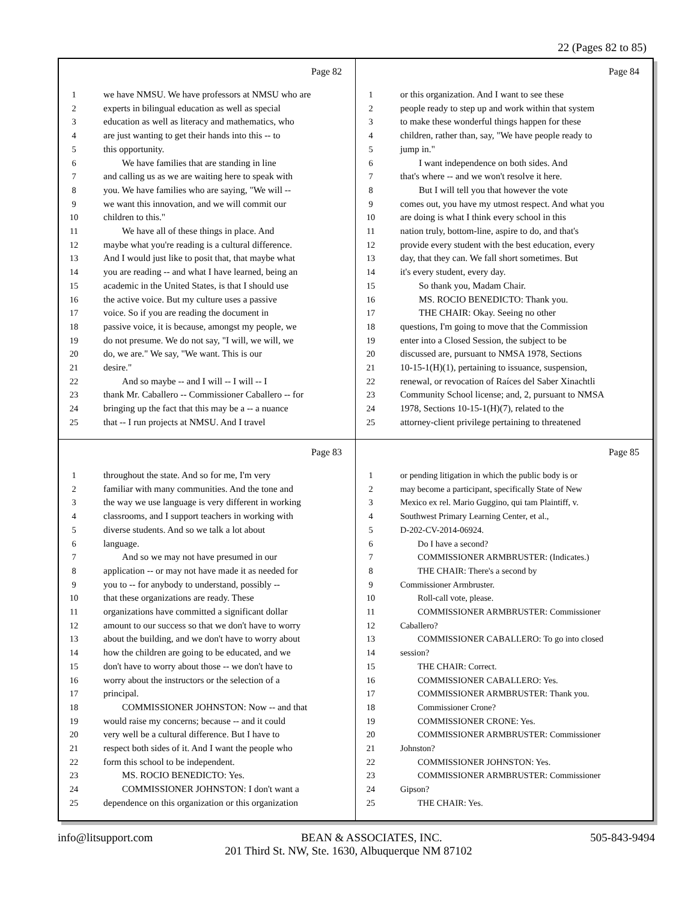22 (Pages 82 to 85)
Page 82
1 we have NMSU. We have professors at NMSU who are
2 experts in bilingual education as well as special
3 education as well as literacy and mathematics, who
4 are just wanting to get their hands into this -- to
5 this opportunity.
6 We have families that are standing in line
7 and calling us as we are waiting here to speak with
8 you. We have families who are saying, "We will --
9 we want this innovation, and we will commit our
10 children to this."
11 We have all of these things in place. And
12 maybe what you're reading is a cultural difference.
13 And I would just like to posit that, that maybe what
14 you are reading -- and what I have learned, being an
15 academic in the United States, is that I should use
16 the active voice. But my culture uses a passive
17 voice. So if you are reading the document in
18 passive voice, it is because, amongst my people, we
19 do not presume. We do not say, "I will, we will, we
20 do, we are." We say, "We want. This is our
21 desire."
22 And so maybe -- and I will -- I will -- I
23 thank Mr. Caballero -- Commissioner Caballero -- for
24 bringing up the fact that this may be a -- a nuance
25 that -- I run projects at NMSU. And I travel
Page 84
1 or this organization. And I want to see these
2 people ready to step up and work within that system
3 to make these wonderful things happen for these
4 children, rather than, say, "We have people ready to
5 jump in."
6 I want independence on both sides. And
7 that's where -- and we won't resolve it here.
8 But I will tell you that however the vote
9 comes out, you have my utmost respect. And what you
10 are doing is what I think every school in this
11 nation truly, bottom-line, aspire to do, and that's
12 provide every student with the best education, every
13 day, that they can. We fall short sometimes. But
14 it's every student, every day.
15 So thank you, Madam Chair.
16 MS. ROCIO BENEDICTO: Thank you.
17 THE CHAIR: Okay. Seeing no other
18 questions, I'm going to move that the Commission
19 enter into a Closed Session, the subject to be
20 discussed are, pursuant to NMSA 1978, Sections
21 10-15-1(H)(1), pertaining to issuance, suspension,
22 renewal, or revocation of Raíces del Saber Xinachtli
23 Community School license; and, 2, pursuant to NMSA
24 1978, Sections 10-15-1(H)(7), related to the
25 attorney-client privilege pertaining to threatened
Page 83
1 throughout the state. And so for me, I'm very
2 familiar with many communities. And the tone and
3 the way we use language is very different in working
4 classrooms, and I support teachers in working with
5 diverse students. And so we talk a lot about
6 language.
7 And so we may not have presumed in our
8 application -- or may not have made it as needed for
9 you to -- for anybody to understand, possibly --
10 that these organizations are ready. These
11 organizations have committed a significant dollar
12 amount to our success so that we don't have to worry
13 about the building, and we don't have to worry about
14 how the children are going to be educated, and we
15 don't have to worry about those -- we don't have to
16 worry about the instructors or the selection of a
17 principal.
18 COMMISSIONER JOHNSTON: Now -- and that
19 would raise my concerns; because -- and it could
20 very well be a cultural difference. But I have to
21 respect both sides of it. And I want the people who
22 form this school to be independent.
23 MS. ROCIO BENEDICTO: Yes.
24 COMMISSIONER JOHNSTON: I don't want a
25 dependence on this organization or this organization
Page 85
1 or pending litigation in which the public body is or
2 may become a participant, specifically State of New
3 Mexico ex rel. Mario Guggino, qui tam Plaintiff, v.
4 Southwest Primary Learning Center, et al.,
5 D-202-CV-2014-06924.
6 Do I have a second?
7 COMMISSIONER ARMBRUSTER: (Indicates.)
8 THE CHAIR: There's a second by
9 Commissioner Armbruster.
10 Roll-call vote, please.
11 COMMISSIONER ARMBRUSTER: Commissioner
12 Caballero?
13 COMMISSIONER CABALLERO: To go into closed
14 session?
15 THE CHAIR: Correct.
16 COMMISSIONER CABALLERO: Yes.
17 COMMISSIONER ARMBRUSTER: Thank you.
18 Commissioner Crone?
19 COMMISSIONER CRONE: Yes.
20 COMMISSIONER ARMBRUSTER: Commissioner
21 Johnston?
22 COMMISSIONER JOHNSTON: Yes.
23 COMMISSIONER ARMBRUSTER: Commissioner
24 Gipson?
25 THE CHAIR: Yes.
info@litsupport.com BEAN & ASSOCIATES, INC. 505-843-9494
201 Third St. NW, Ste. 1630, Albuquerque NM 87102